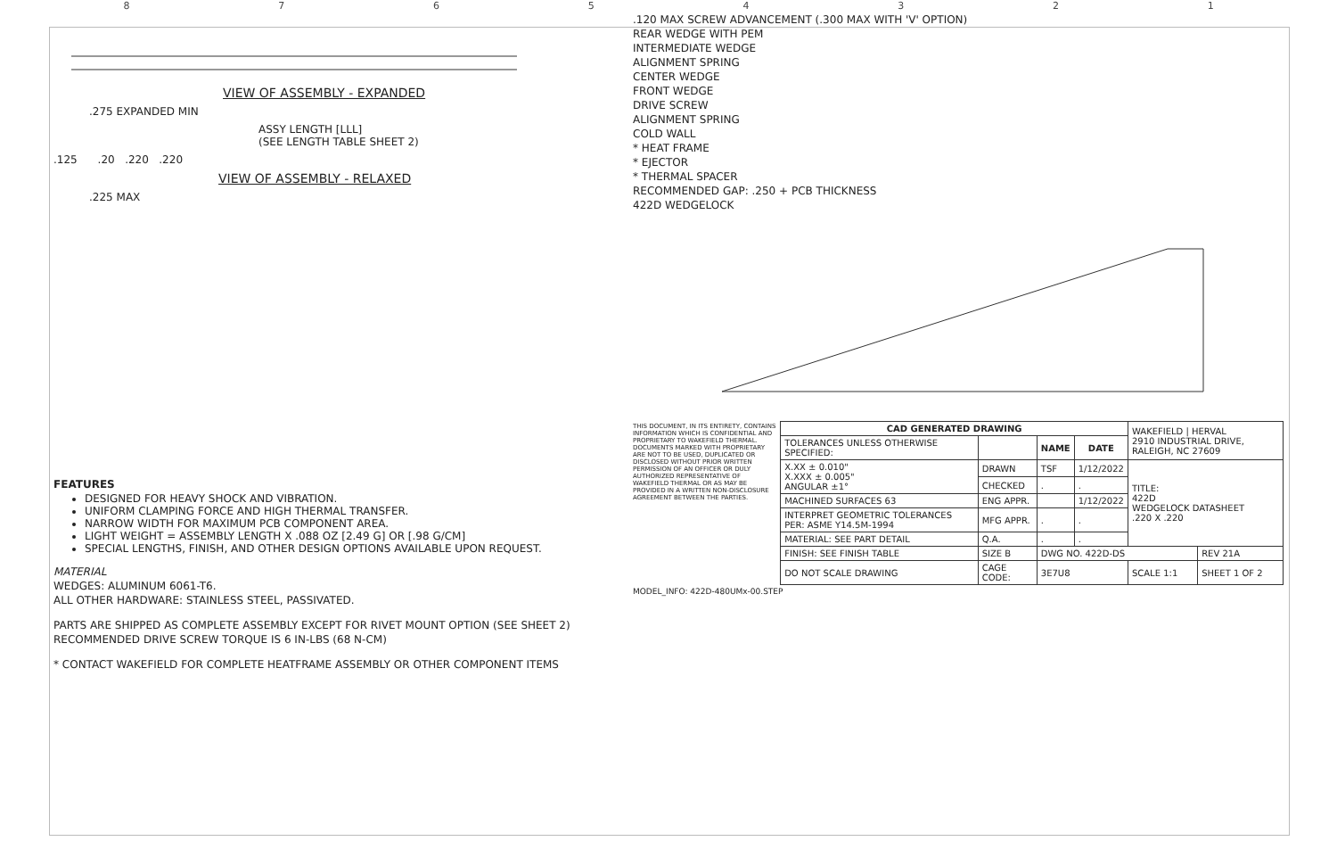87654321
VIEW OF ASSEMBLY - EXPANDED
.275 EXPANDED MIN
ASSY LENGTH [LLL]
(SEE LENGTH TABLE SHEET 2)
.125 .20 .220 .220
VIEW OF ASSEMBLY - RELAXED
.225 MAX
FEATURES
DESIGNED FOR HEAVY SHOCK AND VIBRATION.
UNIFORM CLAMPING FORCE AND HIGH THERMAL TRANSFER.
NARROW WIDTH FOR MAXIMUM PCB COMPONENT AREA.
LIGHT WEIGHT = ASSEMBLY LENGTH X .088 OZ [2.49 G] OR [.98 G/CM]
SPECIAL LENGTHS, FINISH, AND OTHER DESIGN OPTIONS AVAILABLE UPON REQUEST.
MATERIAL
WEDGES: ALUMINUM 6061-T6.
ALL OTHER HARDWARE: STAINLESS STEEL, PASSIVATED.
PARTS ARE SHIPPED AS COMPLETE ASSEMBLY EXCEPT FOR RIVET MOUNT OPTION (SEE SHEET 2)
RECOMMENDED DRIVE SCREW TORQUE IS 6 IN-LBS (68 N-CM)
* CONTACT WAKEFIELD FOR COMPLETE HEATFRAME ASSEMBLY OR OTHER COMPONENT ITEMS
.120 MAX SCREW ADVANCEMENT (.300 MAX WITH 'V' OPTION)
REAR WEDGE WITH PEM
INTERMEDIATE WEDGE
ALIGNMENT SPRING
CENTER WEDGE
FRONT WEDGE
DRIVE SCREW
ALIGNMENT SPRING
COLD WALL
* HEAT FRAME
* EJECTOR
* THERMAL SPACER
RECOMMENDED GAP: .250 + PCB THICKNESS
422D WEDGELOCK
THIS DOCUMENT, IN ITS ENTIRETY, CONTAINS INFORMATION WHICH IS CONFIDENTIAL AND PROPRIETARY TO WAKEFIELD THERMAL. DOCUMENTS MARKED WITH PROPRIETARY ARE NOT TO BE USED, DUPLICATED OR DISCLOSED WITHOUT PRIOR WRITTEN PERMISSION OF AN OFFICER OR DULY AUTHORIZED REPRESENTATIVE OF WAKEFIELD THERMAL OR AS MAY BE PROVIDED IN A WRITTEN NON-DISCLOSURE AGREEMENT BETWEEN THE PARTIES.
| CAD GENERATED DRAWING | | | | WAKEFIELD / HERVAL 2910 INDUSTRIAL DRIVE, RALEIGH, NC 27609 | |
| TOLERANCES UNLESS OTHERWISE SPECIFIED: | | NAME | DATE | | |
| X.XX ± 0.010" X.XXX ± 0.005" ANGULAR ±1° | DRAWN | TSF | 1/12/2022 | TITLE: 422D WEDGELOCK DATASHEET .220 X .220 | |
| | CHECKED | . | . | | |
| MACHINED SURFACES 63 | ENG APPR. | | 1/12/2022 | | |
| INTERPRET GEOMETRIC TOLERANCES PER: ASME Y14.5M-1994 | MFG APPR. | . | . | | |
| MATERIAL: SEE PART DETAIL | Q.A. | . | . | | |
| FINISH: SEE FINISH TABLE | SIZE B | DWG NO. 422D-DS | | | REV 21A |
| DO NOT SCALE DRAWING | CAGE CODE: | 3E7U8 | | SCALE 1:1 | SHEET 1 OF 2 |
MODEL_INFO: 422D-480UMx-00.STEP